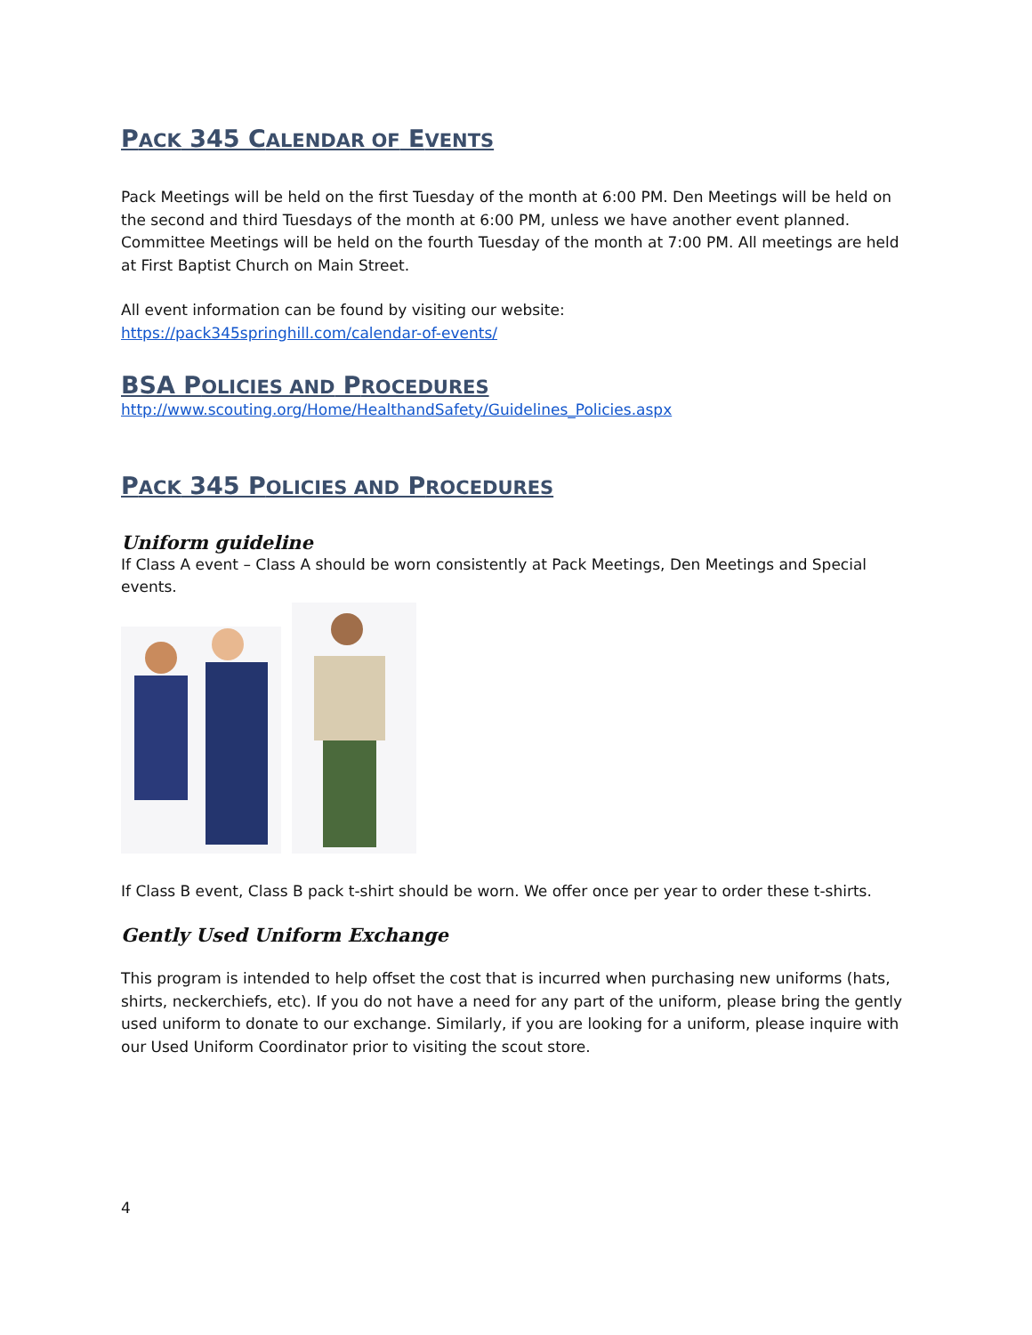PACK 345 CALENDAR OF EVENTS
Pack Meetings will be held on the first Tuesday of the month at 6:00 PM. Den Meetings will be held on the second and third Tuesdays of the month at 6:00 PM, unless we have another event planned. Committee Meetings will be held on the fourth Tuesday of the month at 7:00 PM. All meetings are held at First Baptist Church on Main Street.
All event information can be found by visiting our website:
https://pack345springhill.com/calendar-of-events/
BSA POLICIES AND PROCEDURES
http://www.scouting.org/Home/HealthandSafety/Guidelines_Policies.aspx
PACK 345 POLICIES AND PROCEDURES
Uniform guideline
If Class A event – Class A should be worn consistently at Pack Meetings, Den Meetings and Special events.
If Class B event, Class B pack t-shirt should be worn. We offer once per year to order these t-shirts.
Gently Used Uniform Exchange
This program is intended to help offset the cost that is incurred when purchasing new uniforms (hats, shirts, neckerchiefs, etc). If you do not have a need for any part of the uniform, please bring the gently used uniform to donate to our exchange. Similarly, if you are looking for a uniform, please inquire with our Used Uniform Coordinator prior to visiting the scout store.
4